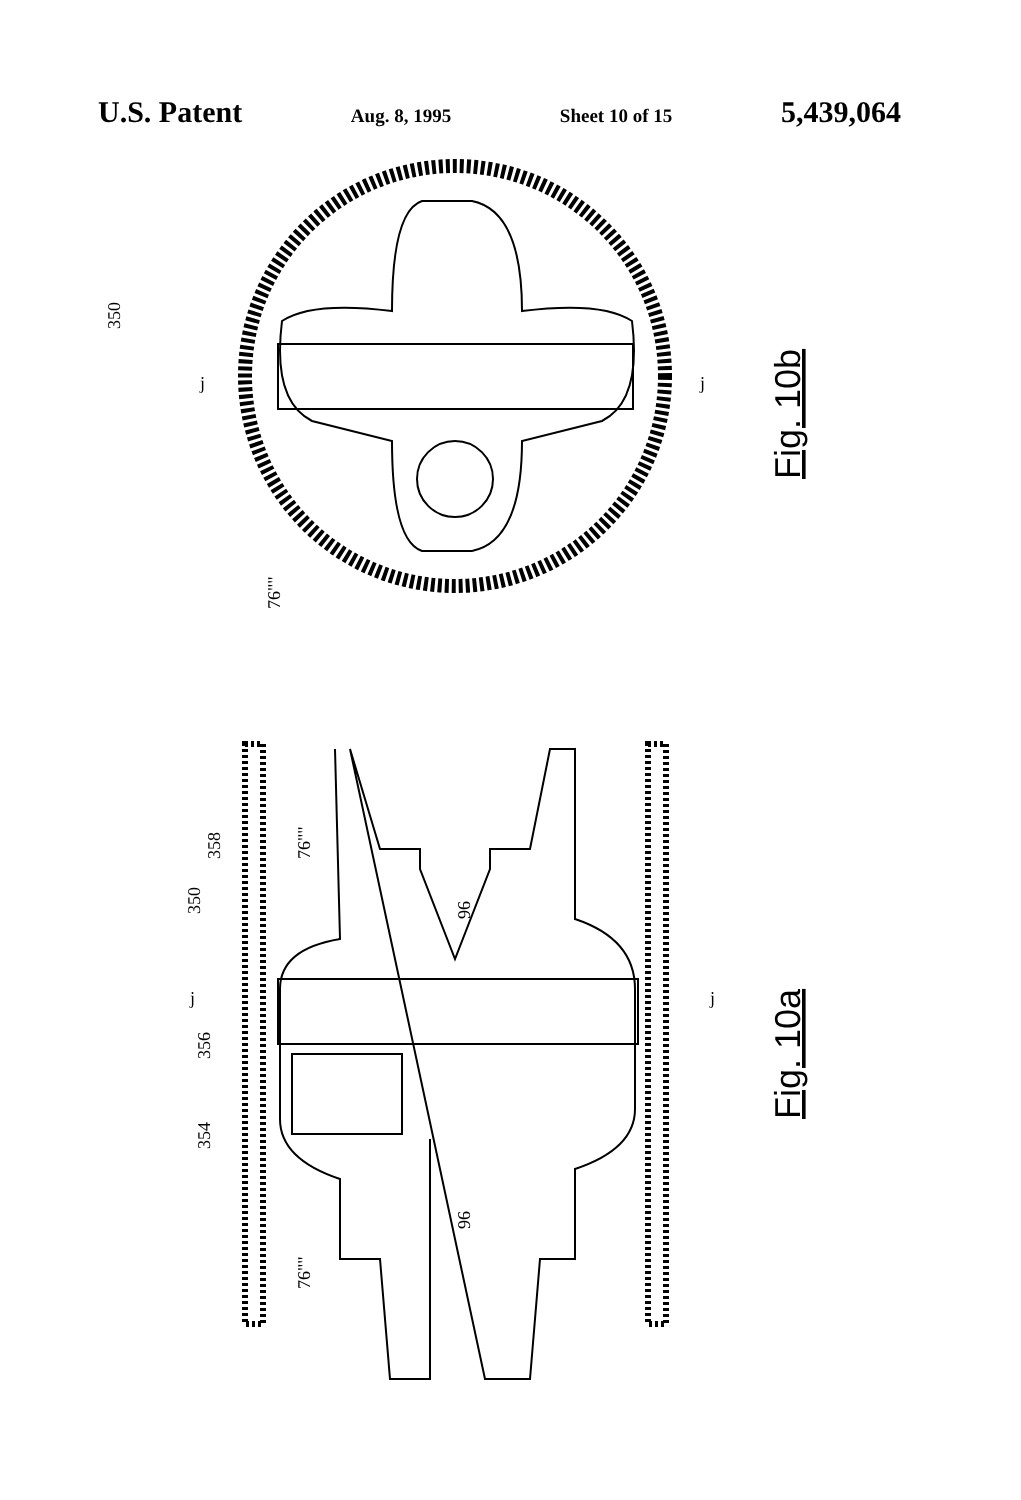U.S. Patent Aug. 8, 1995 Sheet 10 of 15 5,439,064
350
j
j
76""
Fig. 10b
96
96
350
358
76""
356
354
76""
j
j
Fig. 10a